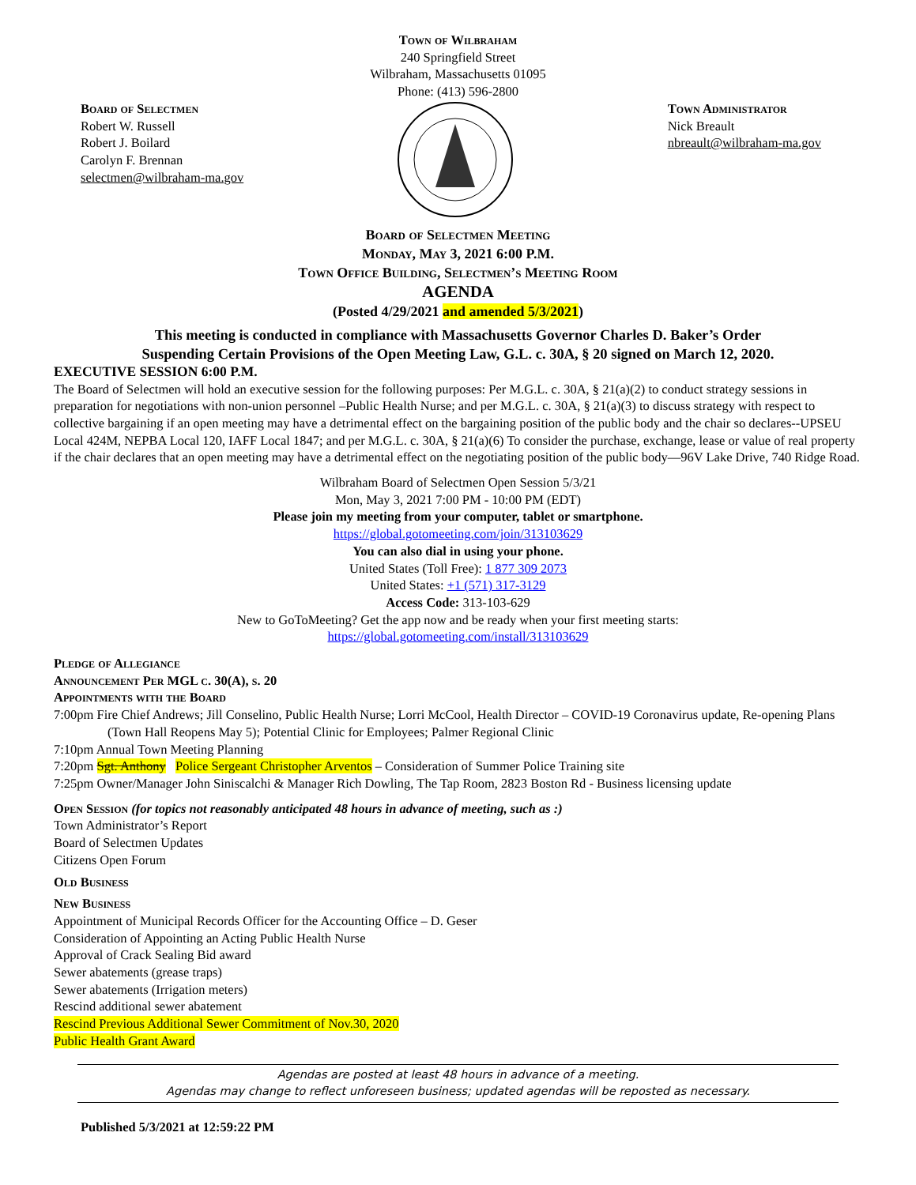Town of Wilbraham
240 Springfield Street
Wilbraham, Massachusetts 01095
Phone: (413) 596-2800
Board of Selectmen
Robert W. Russell
Robert J. Boilard
Carolyn F. Brennan
selectmen@wilbraham-ma.gov
Town Administrator
Nick Breault
nbreault@wilbraham-ma.gov
Board of Selectmen Meeting
Monday, May 3, 2021 6:00 P.M.
Town Office Building, Selectmen’s Meeting Room
AGENDA
(Posted 4/29/2021 and amended 5/3/2021)
This meeting is conducted in compliance with Massachusetts Governor Charles D. Baker’s Order
Suspending Certain Provisions of the Open Meeting Law, G.L. c. 30A, § 20 signed on March 12, 2020.
EXECUTIVE SESSION 6:00 P.M.
The Board of Selectmen will hold an executive session for the following purposes: Per M.G.L. c. 30A, § 21(a)(2) to conduct strategy sessions in preparation for negotiations with non-union personnel –Public Health Nurse; and per M.G.L. c. 30A, § 21(a)(3) to discuss strategy with respect to collective bargaining if an open meeting may have a detrimental effect on the bargaining position of the public body and the chair so declares--UPSEU Local 424M, NEPBA Local 120, IAFF Local 1847; and per M.G.L. c. 30A, § 21(a)(6) To consider the purchase, exchange, lease or value of real property if the chair declares that an open meeting may have a detrimental effect on the negotiating position of the public body—96V Lake Drive, 740 Ridge Road.
Wilbraham Board of Selectmen Open Session 5/3/21
Mon, May 3, 2021 7:00 PM - 10:00 PM (EDT)
Please join my meeting from your computer, tablet or smartphone.
https://global.gotomeeting.com/join/313103629
You can also dial in using your phone.
United States (Toll Free): 1 877 309 2073
United States: +1 (571) 317-3129
Access Code: 313-103-629
New to GoToMeeting? Get the app now and be ready when your first meeting starts:
https://global.gotomeeting.com/install/313103629
Pledge of Allegiance
Announcement Per MGL c. 30(A), s. 20
Appointments with the Board
7:00pm Fire Chief Andrews; Jill Conselino, Public Health Nurse; Lorri McCool, Health Director – COVID-19 Coronavirus update, Re-opening Plans (Town Hall Reopens May 5); Potential Clinic for Employees; Palmer Regional Clinic
7:10pm Annual Town Meeting Planning
7:20pm Sgt. Anthony Police Sergeant Christopher Arventos – Consideration of Summer Police Training site
7:25pm Owner/Manager John Siniscalchi & Manager Rich Dowling, The Tap Room, 2823 Boston Rd - Business licensing update
Open Session (for topics not reasonably anticipated 48 hours in advance of meeting, such as :)
Town Administrator’s Report
Board of Selectmen Updates
Citizens Open Forum
Old Business
New Business
Appointment of Municipal Records Officer for the Accounting Office – D. Geser
Consideration of Appointing an Acting Public Health Nurse
Approval of Crack Sealing Bid award
Sewer abatements (grease traps)
Sewer abatements (Irrigation meters)
Rescind additional sewer abatement
Rescind Previous Additional Sewer Commitment of Nov.30, 2020
Public Health Grant Award
Agendas are posted at least 48 hours in advance of a meeting.
Agendas may change to reflect unforeseen business; updated agendas will be reposted as necessary.
Published 5/3/2021 at 12:59:22 PM